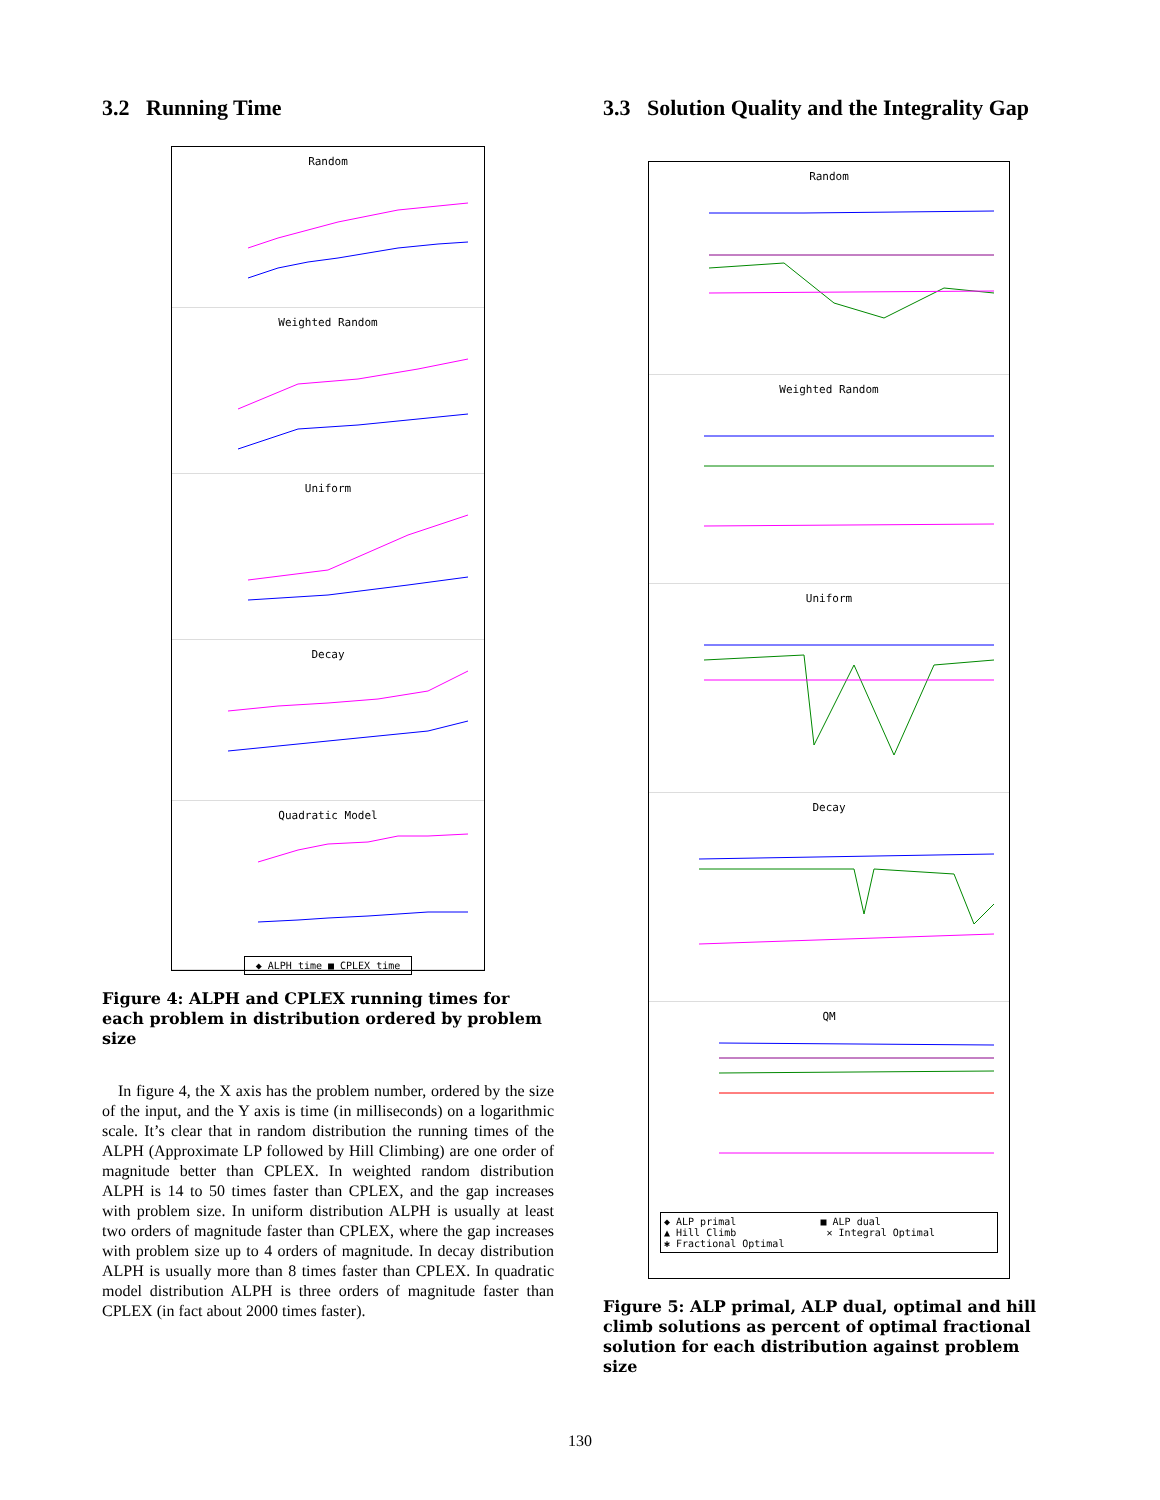3.2 Running Time
Random
Weighted Random
Uniform
Decay
Quadratic Model
◆ ALPH time ■ CPLEX time
Figure 4: ALPH and CPLEX running times for each problem in distribution ordered by problem size
In figure 4, the X axis has the problem number, ordered by the size of the input, and the Y axis is time (in milliseconds) on a logarithmic scale. It’s clear that in random distribution the running times of the ALPH (Approximate LP followed by Hill Climbing) are one order of magnitude better than CPLEX. In weighted random distribution ALPH is 14 to 50 times faster than CPLEX, and the gap increases with problem size. In uniform distribution ALPH is usually at least two orders of magnitude faster than CPLEX, where the gap increases with problem size up to 4 orders of magnitude. In decay distribution ALPH is usually more than 8 times faster than CPLEX. In quadratic model distribution ALPH is three orders of magnitude faster than CPLEX (in fact about 2000 times faster).
3.3 Solution Quality and the Integrality Gap
Random
Weighted Random
Uniform
Decay
QM
◆ ALP primal ■ ALP dual
▲ Hill Climb ✕ Integral Optimal
✱ Fractional Optimal
Figure 5: ALP primal, ALP dual, optimal and hill climb solutions as percent of optimal fractional solution for each distribution against problem size
130